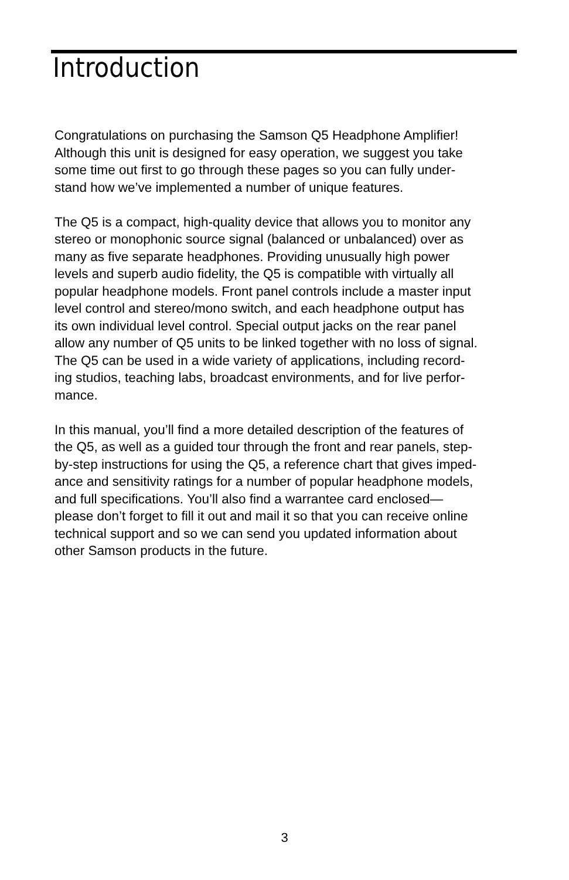Introduction
Congratulations on purchasing the Samson Q5 Headphone Amplifier!
Although this unit is designed for easy operation, we suggest you take
some time out first to go through these pages so you can fully under-
stand how we’ve implemented a number of unique features.
The Q5 is a compact, high-quality device that allows you to monitor any
stereo or monophonic source signal (balanced or unbalanced) over as
many as five separate headphones. Providing unusually high power
levels and superb audio fidelity, the Q5 is compatible with virtually all
popular headphone models. Front panel controls include a master input
level control and stereo/mono switch, and each headphone output has
its own individual level control. Special output jacks on the rear panel
allow any number of Q5 units to be linked together with no loss of signal.
The Q5 can be used in a wide variety of applications, including record-
ing studios, teaching labs, broadcast environments, and for live perfor-
mance.
In this manual, you’ll find a more detailed description of the features of
the Q5, as well as a guided tour through the front and rear panels, step-
by-step instructions for using the Q5, a reference chart that gives imped-
ance and sensitivity ratings for a number of popular headphone models,
and full specifications. You’ll also find a warrantee card enclosed—
please don’t forget to fill it out and mail it so that you can receive online
technical support and so we can send you updated information about
other Samson products in the future.
3